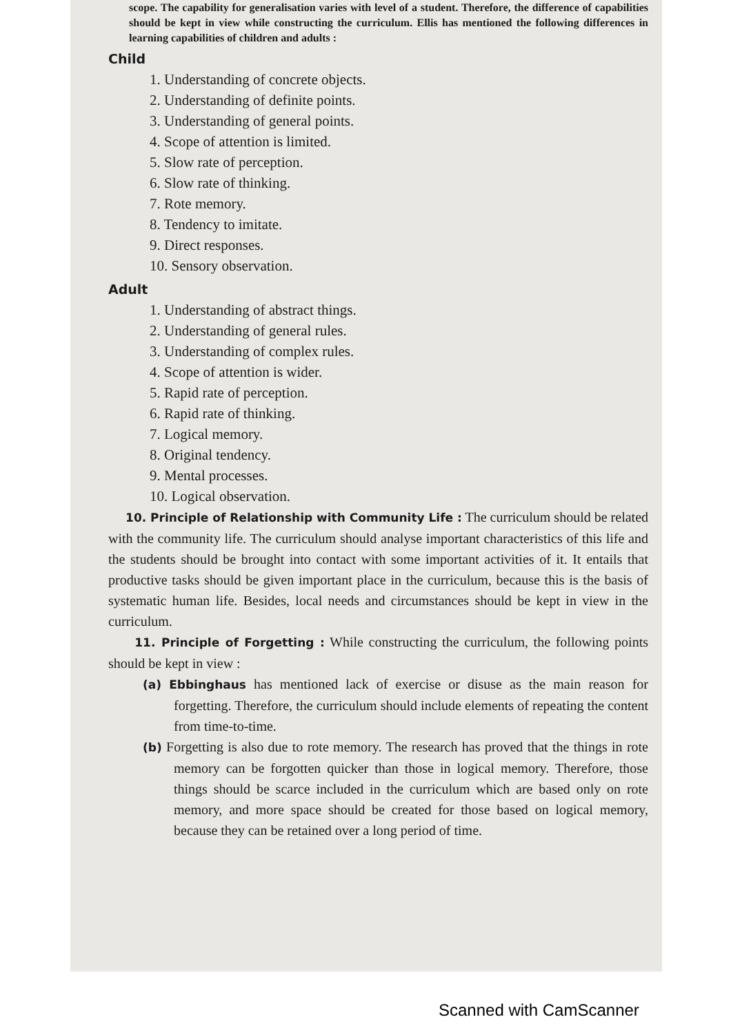scope. The capability for generalisation varies with level of a student. Therefore, the difference of capabilities should be kept in view while constructing the curriculum. Ellis has mentioned the following differences in learning capabilities of children and adults :
Child
1. Understanding of concrete objects.
2. Understanding of definite points.
3. Understanding of general points.
4. Scope of attention is limited.
5. Slow rate of perception.
6. Slow rate of thinking.
7. Rote memory.
8. Tendency to imitate.
9. Direct responses.
10. Sensory observation.
Adult
1. Understanding of abstract things.
2. Understanding of general rules.
3. Understanding of complex rules.
4. Scope of attention is wider.
5. Rapid rate of perception.
6. Rapid rate of thinking.
7. Logical memory.
8. Original tendency.
9. Mental processes.
10. Logical observation.
10. Principle of Relationship with Community Life : The curriculum should be related with the community life. The curriculum should analyse important characteristics of this life and the students should be brought into contact with some important activities of it. It entails that productive tasks should be given important place in the curriculum, because this is the basis of systematic human life. Besides, local needs and circumstances should be kept in view in the curriculum.
11. Principle of Forgetting : While constructing the curriculum, the following points should be kept in view :
(a) Ebbinghaus has mentioned lack of exercise or disuse as the main reason for forgetting. Therefore, the curriculum should include elements of repeating the content from time-to-time.
(b) Forgetting is also due to rote memory. The research has proved that the things in rote memory can be forgotten quicker than those in logical memory. Therefore, those things should be scarce included in the curriculum which are based only on rote memory, and more space should be created for those based on logical memory, because they can be retained over a long period of time.
Scanned with CamScanner